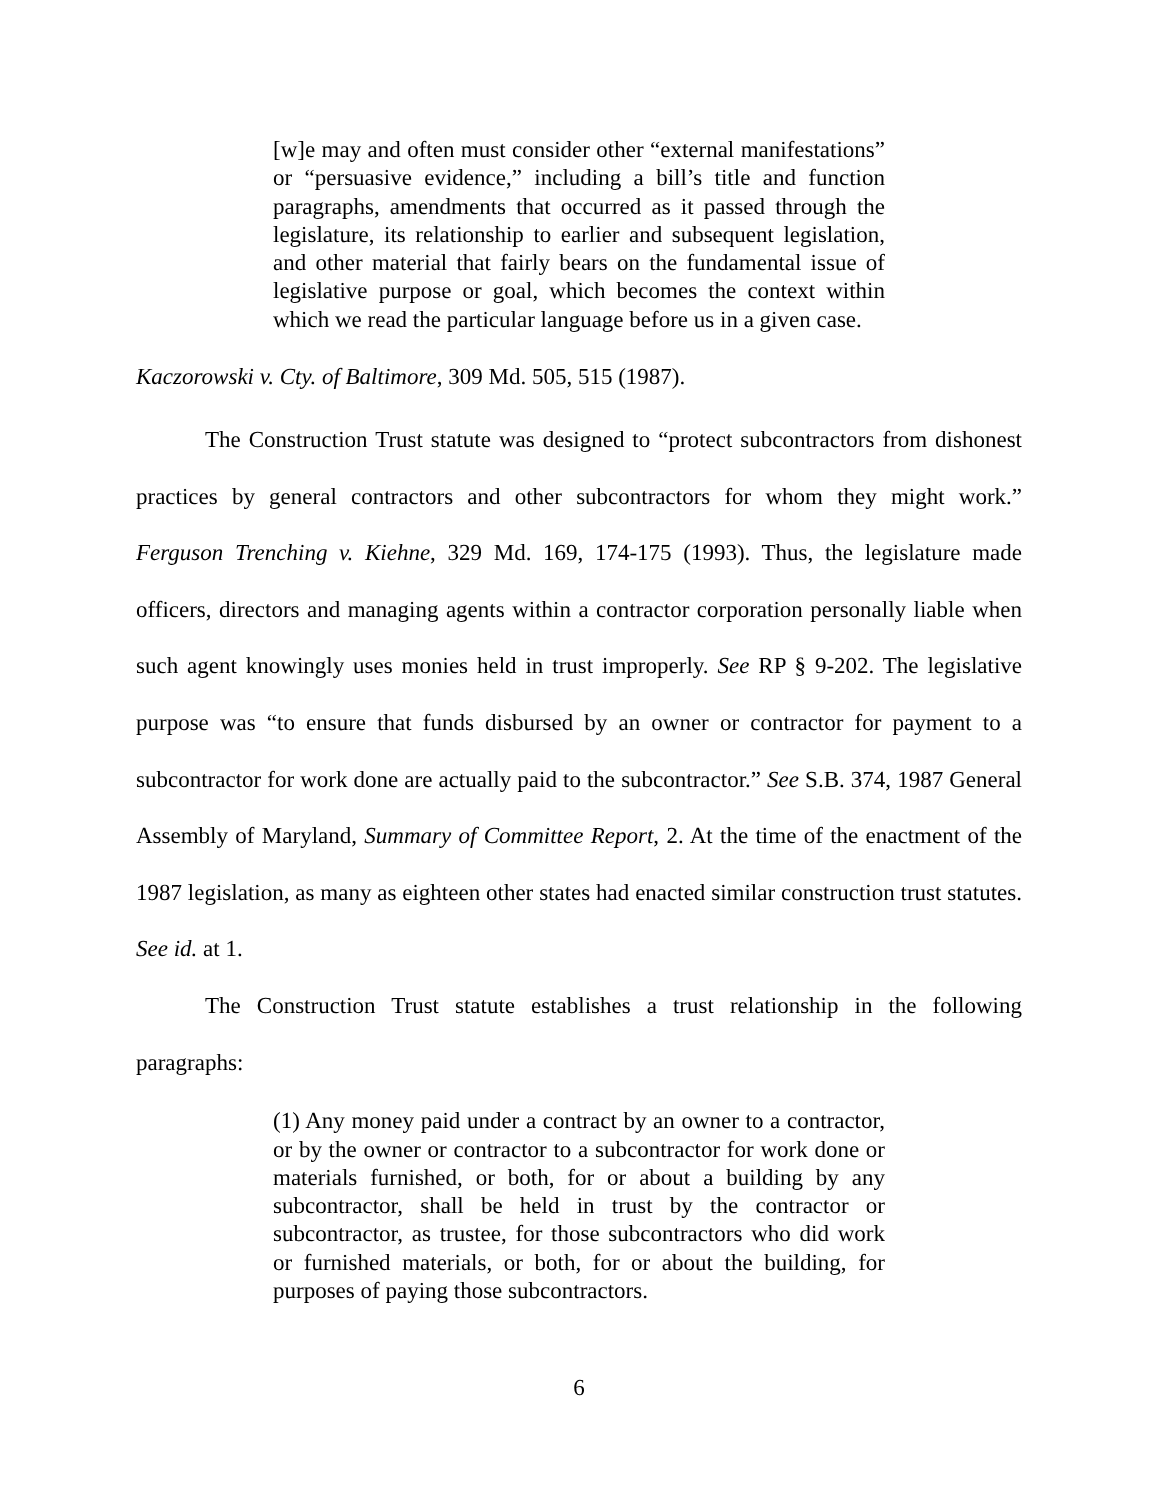[w]e may and often must consider other “external manifestations” or “persuasive evidence,” including a bill’s title and function paragraphs, amendments that occurred as it passed through the legislature, its relationship to earlier and subsequent legislation, and other material that fairly bears on the fundamental issue of legislative purpose or goal, which becomes the context within which we read the particular language before us in a given case.
Kaczorowski v. Cty. of Baltimore, 309 Md. 505, 515 (1987).
The Construction Trust statute was designed to “protect subcontractors from dishonest practices by general contractors and other subcontractors for whom they might work.” Ferguson Trenching v. Kiehne, 329 Md. 169, 174-175 (1993). Thus, the legislature made officers, directors and managing agents within a contractor corporation personally liable when such agent knowingly uses monies held in trust improperly. See RP § 9-202. The legislative purpose was “to ensure that funds disbursed by an owner or contractor for payment to a subcontractor for work done are actually paid to the subcontractor.” See S.B. 374, 1987 General Assembly of Maryland, Summary of Committee Report, 2. At the time of the enactment of the 1987 legislation, as many as eighteen other states had enacted similar construction trust statutes. See id. at 1.
The Construction Trust statute establishes a trust relationship in the following paragraphs:
(1) Any money paid under a contract by an owner to a contractor, or by the owner or contractor to a subcontractor for work done or materials furnished, or both, for or about a building by any subcontractor, shall be held in trust by the contractor or subcontractor, as trustee, for those subcontractors who did work or furnished materials, or both, for or about the building, for purposes of paying those subcontractors.
6